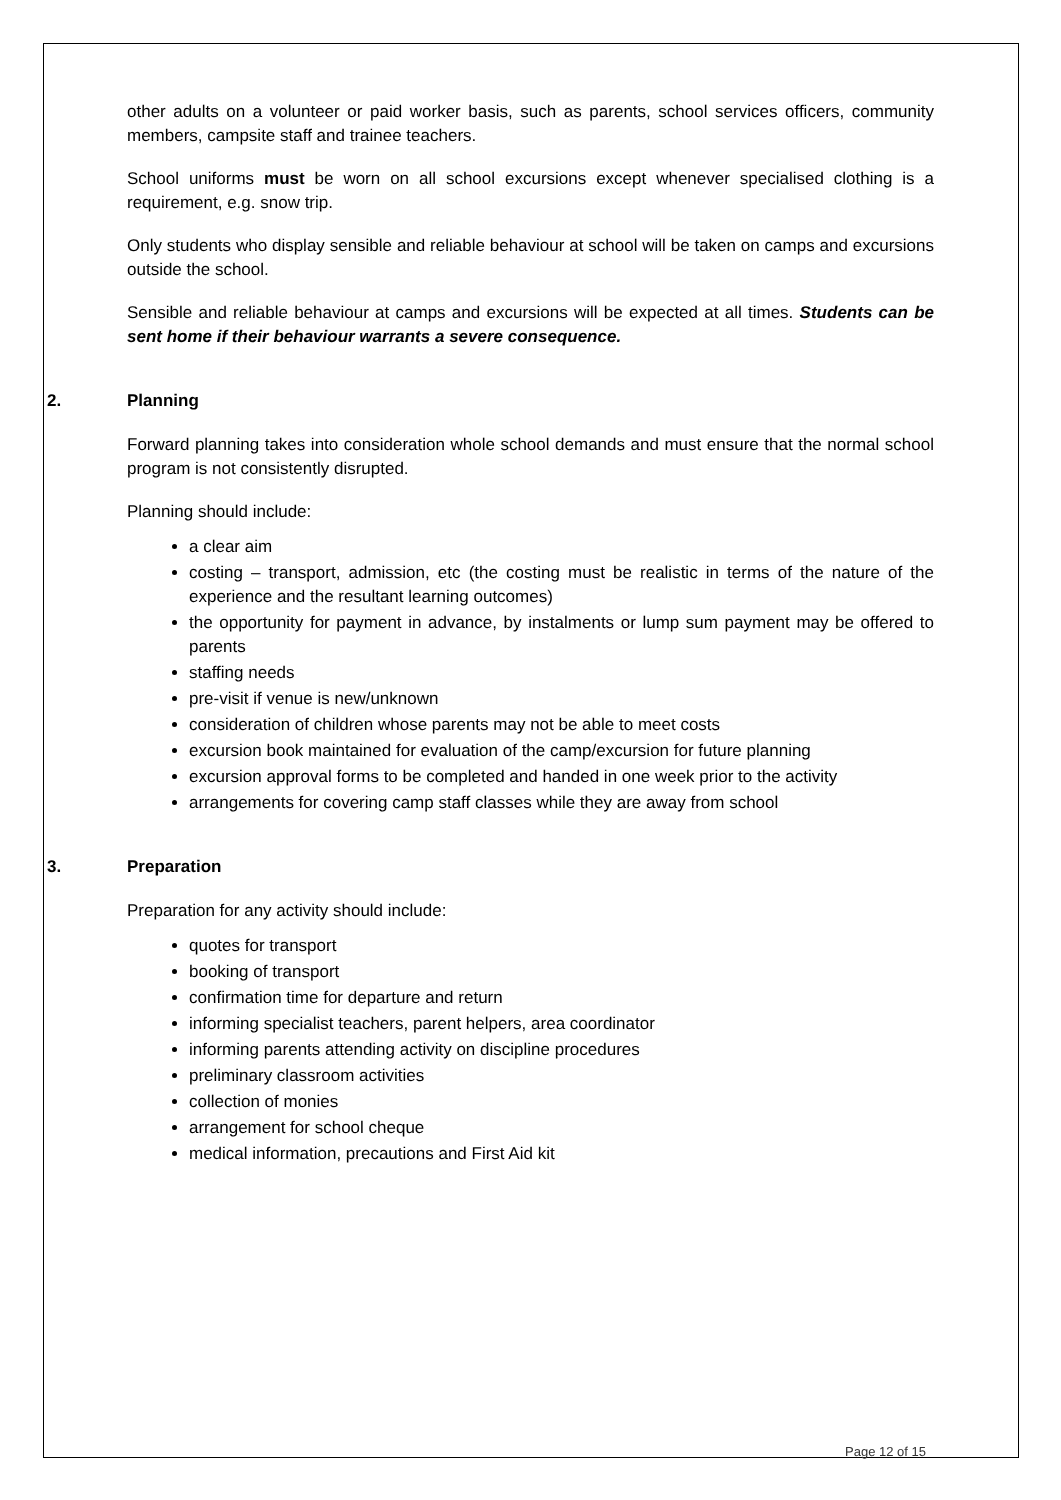other adults on a volunteer or paid worker basis, such as parents, school services officers, community members, campsite staff and trainee teachers.
School uniforms must be worn on all school excursions except whenever specialised clothing is a requirement, e.g. snow trip.
Only students who display sensible and reliable behaviour at school will be taken on camps and excursions outside the school.
Sensible and reliable behaviour at camps and excursions will be expected at all times. Students can be sent home if their behaviour warrants a severe consequence.
2. Planning
Forward planning takes into consideration whole school demands and must ensure that the normal school program is not consistently disrupted.
Planning should include:
a clear aim
costing – transport, admission, etc (the costing must be realistic in terms of the nature of the experience and the resultant learning outcomes)
the opportunity for payment in advance, by instalments or lump sum payment may be offered to parents
staffing needs
pre-visit if venue is new/unknown
consideration of children whose parents may not be able to meet costs
excursion book maintained for evaluation of the camp/excursion for future planning
excursion approval forms to be completed and handed in one week prior to the activity
arrangements for covering camp staff classes while they are away from school
3. Preparation
Preparation for any activity should include:
quotes for transport
booking of transport
confirmation time for departure and return
informing specialist teachers, parent helpers, area coordinator
informing parents attending activity on discipline procedures
preliminary classroom activities
collection of monies
arrangement for school cheque
medical information, precautions and First Aid kit
Page 12 of 15